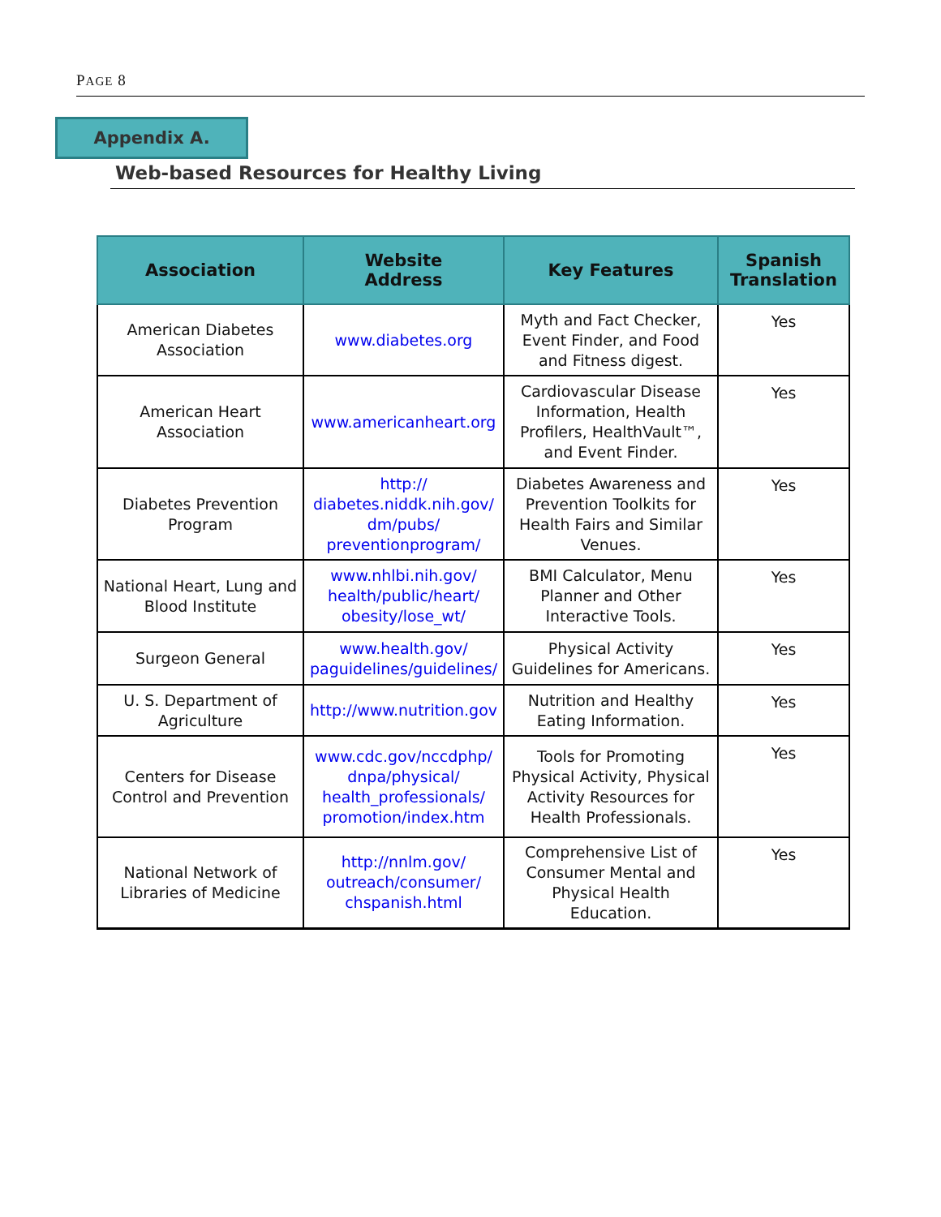PAGE 8
Appendix A.
Web-based Resources for Healthy Living
| Association | Website Address | Key Features | Spanish Translation |
| --- | --- | --- | --- |
| American Diabetes Association | www.diabetes.org | Myth and Fact Checker, Event Finder, and Food and Fitness digest. | Yes |
| American Heart Association | www.americanheart.org | Cardiovascular Disease Information, Health Profilers, HealthVault™, and Event Finder. | Yes |
| Diabetes Prevention Program | http:// diabetes.niddk.nih.gov/ dm/pubs/ preventionprogram/ | Diabetes Awareness and Prevention Toolkits for Health Fairs and Similar Venues. | Yes |
| National Heart, Lung and Blood Institute | www.nhlbi.nih.gov/ health/public/heart/ obesity/lose_wt/ | BMI Calculator, Menu Planner and Other Interactive Tools. | Yes |
| Surgeon General | www.health.gov/ paguidelines/guidelines/ | Physical Activity Guidelines for Americans. | Yes |
| U. S. Department of Agriculture | http://www.nutrition.gov | Nutrition and Healthy Eating Information. | Yes |
| Centers for Disease Control and Prevention | www.cdc.gov/nccdphp/ dnpa/physical/ health_professionals/ promotion/index.htm | Tools for Promoting Physical Activity, Physical Activity Resources for Health Professionals. | Yes |
| National Network of Libraries of Medicine | http://nnlm.gov/ outreach/consumer/ chspanish.html | Comprehensive List of Consumer Mental and Physical Health Education. | Yes |